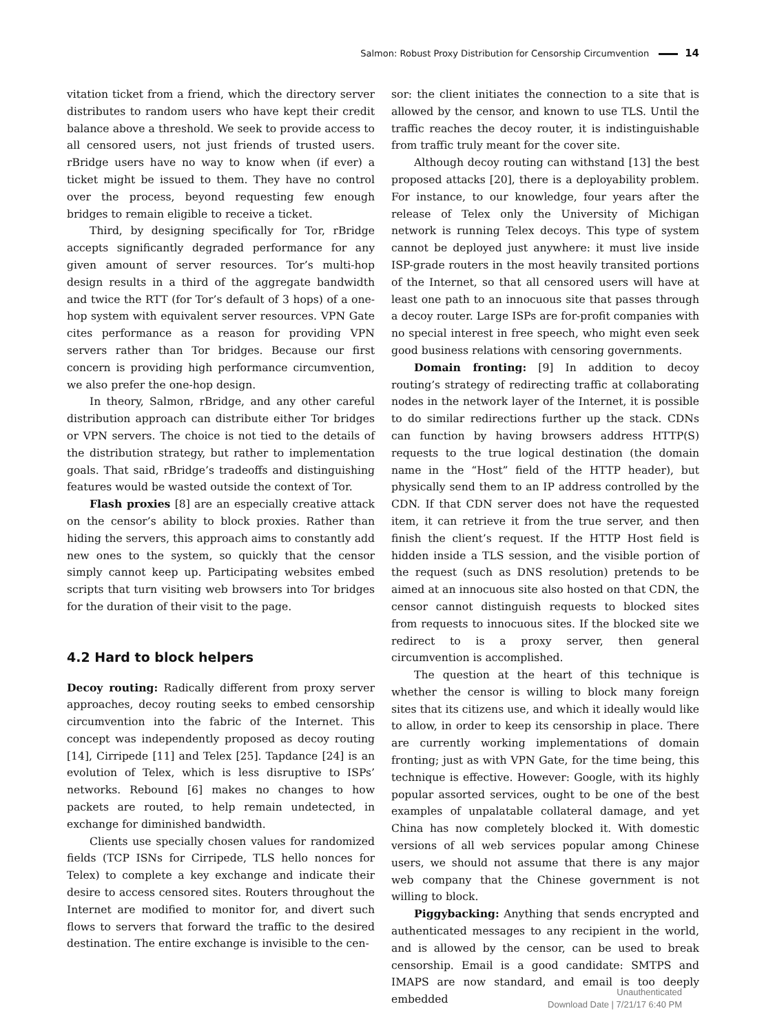Salmon: Robust Proxy Distribution for Censorship Circumvention 14
vitation ticket from a friend, which the directory server distributes to random users who have kept their credit balance above a threshold. We seek to provide access to all censored users, not just friends of trusted users. rBridge users have no way to know when (if ever) a ticket might be issued to them. They have no control over the process, beyond requesting few enough bridges to remain eligible to receive a ticket.
Third, by designing specifically for Tor, rBridge accepts significantly degraded performance for any given amount of server resources. Tor’s multi-hop design results in a third of the aggregate bandwidth and twice the RTT (for Tor’s default of 3 hops) of a one-hop system with equivalent server resources. VPN Gate cites performance as a reason for providing VPN servers rather than Tor bridges. Because our first concern is providing high performance circumvention, we also prefer the one-hop design.
In theory, Salmon, rBridge, and any other careful distribution approach can distribute either Tor bridges or VPN servers. The choice is not tied to the details of the distribution strategy, but rather to implementation goals. That said, rBridge’s tradeoffs and distinguishing features would be wasted outside the context of Tor.
Flash proxies [8] are an especially creative attack on the censor’s ability to block proxies. Rather than hiding the servers, this approach aims to constantly add new ones to the system, so quickly that the censor simply cannot keep up. Participating websites embed scripts that turn visiting web browsers into Tor bridges for the duration of their visit to the page.
4.2 Hard to block helpers
Decoy routing: Radically different from proxy server approaches, decoy routing seeks to embed censorship circumvention into the fabric of the Internet. This concept was independently proposed as decoy routing [14], Cirripede [11] and Telex [25]. Tapdance [24] is an evolution of Telex, which is less disruptive to ISPs’ networks. Rebound [6] makes no changes to how packets are routed, to help remain undetected, in exchange for diminished bandwidth.
Clients use specially chosen values for randomized fields (TCP ISNs for Cirripede, TLS hello nonces for Telex) to complete a key exchange and indicate their desire to access censored sites. Routers throughout the Internet are modified to monitor for, and divert such flows to servers that forward the traffic to the desired destination. The entire exchange is invisible to the cen-
sor: the client initiates the connection to a site that is allowed by the censor, and known to use TLS. Until the traffic reaches the decoy router, it is indistinguishable from traffic truly meant for the cover site.
Although decoy routing can withstand [13] the best proposed attacks [20], there is a deployability problem. For instance, to our knowledge, four years after the release of Telex only the University of Michigan network is running Telex decoys. This type of system cannot be deployed just anywhere: it must live inside ISP-grade routers in the most heavily transited portions of the Internet, so that all censored users will have at least one path to an innocuous site that passes through a decoy router. Large ISPs are for-profit companies with no special interest in free speech, who might even seek good business relations with censoring governments.
Domain fronting: [9] In addition to decoy routing’s strategy of redirecting traffic at collaborating nodes in the network layer of the Internet, it is possible to do similar redirections further up the stack. CDNs can function by having browsers address HTTP(S) requests to the true logical destination (the domain name in the “Host” field of the HTTP header), but physically send them to an IP address controlled by the CDN. If that CDN server does not have the requested item, it can retrieve it from the true server, and then finish the client’s request. If the HTTP Host field is hidden inside a TLS session, and the visible portion of the request (such as DNS resolution) pretends to be aimed at an innocuous site also hosted on that CDN, the censor cannot distinguish requests to blocked sites from requests to innocuous sites. If the blocked site we redirect to is a proxy server, then general circumvention is accomplished.
The question at the heart of this technique is whether the censor is willing to block many foreign sites that its citizens use, and which it ideally would like to allow, in order to keep its censorship in place. There are currently working implementations of domain fronting; just as with VPN Gate, for the time being, this technique is effective. However: Google, with its highly popular assorted services, ought to be one of the best examples of unpalatable collateral damage, and yet China has now completely blocked it. With domestic versions of all web services popular among Chinese users, we should not assume that there is any major web company that the Chinese government is not willing to block.
Piggybacking: Anything that sends encrypted and authenticated messages to any recipient in the world, and is allowed by the censor, can be used to break censorship. Email is a good candidate: SMTPS and IMAPS are now standard, and email is too deeply embedded
Unauthenticated
Download Date | 7/21/17 6:40 PM